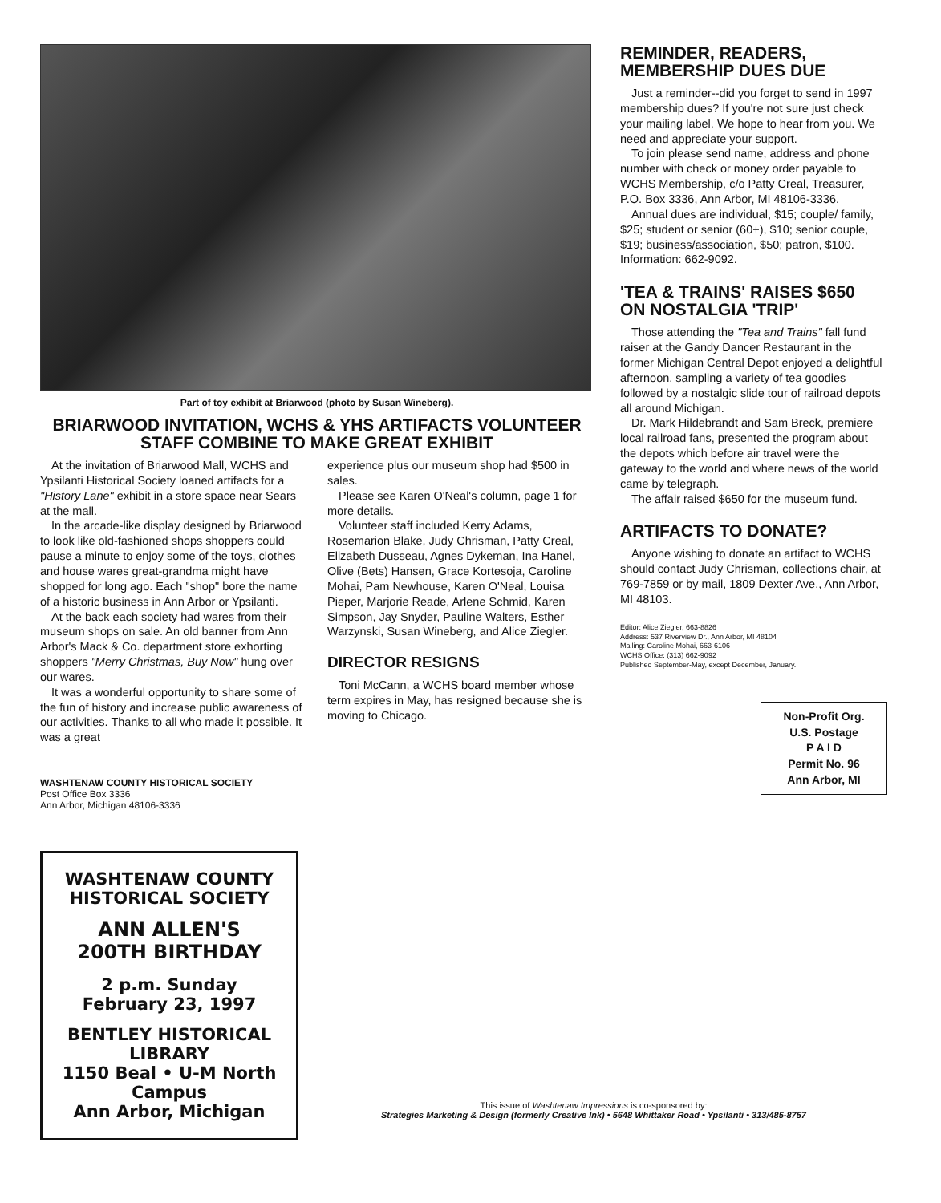Part of toy exhibit at Briarwood (photo by Susan Wineberg).
BRIARWOOD INVITATION, WCHS & YHS ARTIFACTS VOLUNTEER STAFF COMBINE TO MAKE GREAT EXHIBIT
At the invitation of Briarwood Mall, WCHS and Ypsilanti Historical Society loaned artifacts for a "History Lane" exhibit in a store space near Sears at the mall.
In the arcade-like display designed by Briarwood to look like old-fashioned shops shoppers could pause a minute to enjoy some of the toys, clothes and house wares great-grandma might have shopped for long ago. Each "shop" bore the name of a historic business in Ann Arbor or Ypsilanti.
At the back each society had wares from their museum shops on sale. An old banner from Ann Arbor's Mack & Co. department store exhorting shoppers "Merry Christmas, Buy Now" hung over our wares.
It was a wonderful opportunity to share some of the fun of history and increase public awareness of our activities. Thanks to all who made it possible. It was a great
experience plus our museum shop had $500 in sales.
Please see Karen O'Neal's column, page 1 for more details.
Volunteer staff included Kerry Adams, Rosemarion Blake, Judy Chrisman, Patty Creal, Elizabeth Dusseau, Agnes Dykeman, Ina Hanel, Olive (Bets) Hansen, Grace Kortesoja, Caroline Mohai, Pam Newhouse, Karen O'Neal, Louisa Pieper, Marjorie Reade, Arlene Schmid, Karen Simpson, Jay Snyder, Pauline Walters, Esther Warzynski, Susan Wineberg, and Alice Ziegler.
DIRECTOR RESIGNS
Toni McCann, a WCHS board member whose term expires in May, has resigned because she is moving to Chicago.
WASHTENAW COUNTY HISTORICAL SOCIETY
Post Office Box 3336
Ann Arbor, Michigan 48106-3336
WASHTENAW COUNTY
HISTORICAL SOCIETY
ANN ALLEN'S
200TH BIRTHDAY
2 p.m. Sunday
February 23, 1997
BENTLEY HISTORICAL LIBRARY
1150 Beal • U-M North Campus
Ann Arbor, Michigan
REMINDER, READERS, MEMBERSHIP DUES DUE
Just a reminder--did you forget to send in 1997 membership dues? If you're not sure just check your mailing label. We hope to hear from you. We need and appreciate your support.
To join please send name, address and phone number with check or money order payable to WCHS Membership, c/o Patty Creal, Treasurer, P.O. Box 3336, Ann Arbor, MI 48106-3336.
Annual dues are individual, $15; couple/ family, $25; student or senior (60+), $10; senior couple, $19; business/association, $50; patron, $100. Information: 662-9092.
'TEA & TRAINS' RAISES $650 ON NOSTALGIA 'TRIP'
Those attending the "Tea and Trains" fall fund raiser at the Gandy Dancer Restaurant in the former Michigan Central Depot enjoyed a delightful afternoon, sampling a variety of tea goodies followed by a nostalgic slide tour of railroad depots all around Michigan.
Dr. Mark Hildebrandt and Sam Breck, premiere local railroad fans, presented the program about the depots which before air travel were the gateway to the world and where news of the world came by telegraph.
The affair raised $650 for the museum fund.
ARTIFACTS TO DONATE?
Anyone wishing to donate an artifact to WCHS should contact Judy Chrisman, collections chair, at 769-7859 or by mail, 1809 Dexter Ave., Ann Arbor, MI 48103.
Editor: Alice Ziegler, 663-8826
Address: 537 Riverview Dr., Ann Arbor, MI 48104
Mailing: Caroline Mohai, 663-6106
WCHS Office: (313) 662-9092
Published September-May, except December, January.
Non-Profit Org.
U.S. Postage
P A I D
Permit No. 96
Ann Arbor, MI
This issue of Washtenaw Impressions is co-sponsored by:
Strategies Marketing & Design (formerly Creative Ink) • 5648 Whittaker Road • Ypsilanti • 313/485-8757